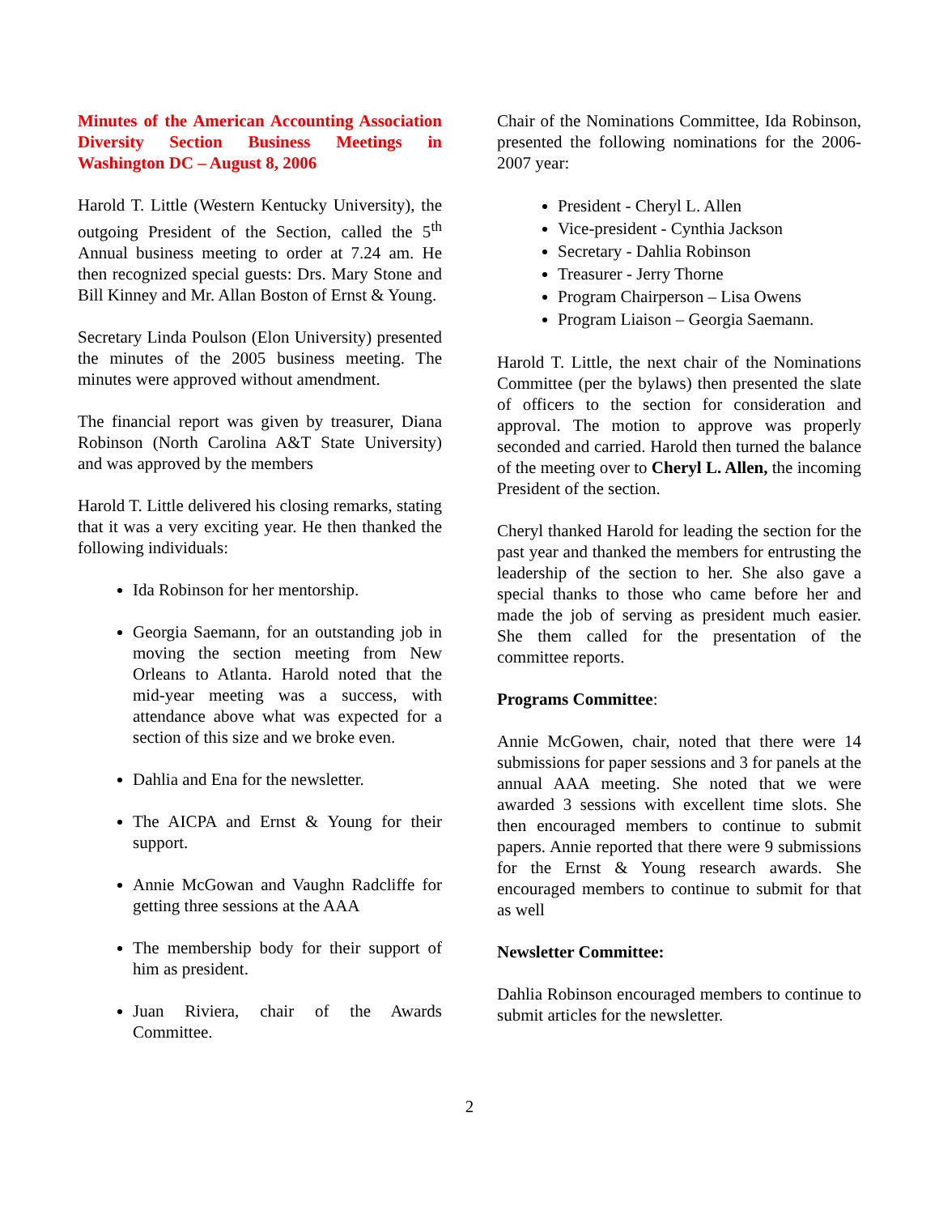Minutes of the American Accounting Association Diversity Section Business Meetings in Washington DC – August 8, 2006
Harold T. Little (Western Kentucky University), the outgoing President of the Section, called the 5<sup>th</sup> Annual business meeting to order at 7.24 am. He then recognized special guests: Drs. Mary Stone and Bill Kinney and Mr. Allan Boston of Ernst & Young.
Secretary Linda Poulson (Elon University) presented the minutes of the 2005 business meeting. The minutes were approved without amendment.
The financial report was given by treasurer, Diana Robinson (North Carolina A&T State University) and was approved by the members
Harold T. Little delivered his closing remarks, stating that it was a very exciting year. He then thanked the following individuals:
Ida Robinson for her mentorship.
Georgia Saemann, for an outstanding job in moving the section meeting from New Orleans to Atlanta. Harold noted that the mid-year meeting was a success, with attendance above what was expected for a section of this size and we broke even.
Dahlia and Ena for the newsletter.
The AICPA and Ernst & Young for their support.
Annie McGowan and Vaughn Radcliffe for getting three sessions at the AAA
The membership body for their support of him as president.
Juan Riviera, chair of the Awards Committee.
Chair of the Nominations Committee, Ida Robinson, presented the following nominations for the 2006-2007 year:
President - Cheryl L. Allen
Vice-president - Cynthia Jackson
Secretary - Dahlia Robinson
Treasurer - Jerry Thorne
Program Chairperson – Lisa Owens
Program Liaison – Georgia Saemann.
Harold T. Little, the next chair of the Nominations Committee (per the bylaws) then presented the slate of officers to the section for consideration and approval. The motion to approve was properly seconded and carried. Harold then turned the balance of the meeting over to Cheryl L. Allen, the incoming President of the section.
Cheryl thanked Harold for leading the section for the past year and thanked the members for entrusting the leadership of the section to her. She also gave a special thanks to those who came before her and made the job of serving as president much easier. She them called for the presentation of the committee reports.
Programs Committee:
Annie McGowen, chair, noted that there were 14 submissions for paper sessions and 3 for panels at the annual AAA meeting. She noted that we were awarded 3 sessions with excellent time slots. She then encouraged members to continue to submit papers. Annie reported that there were 9 submissions for the Ernst & Young research awards. She encouraged members to continue to submit for that as well
Newsletter Committee:
Dahlia Robinson encouraged members to continue to submit articles for the newsletter.
2